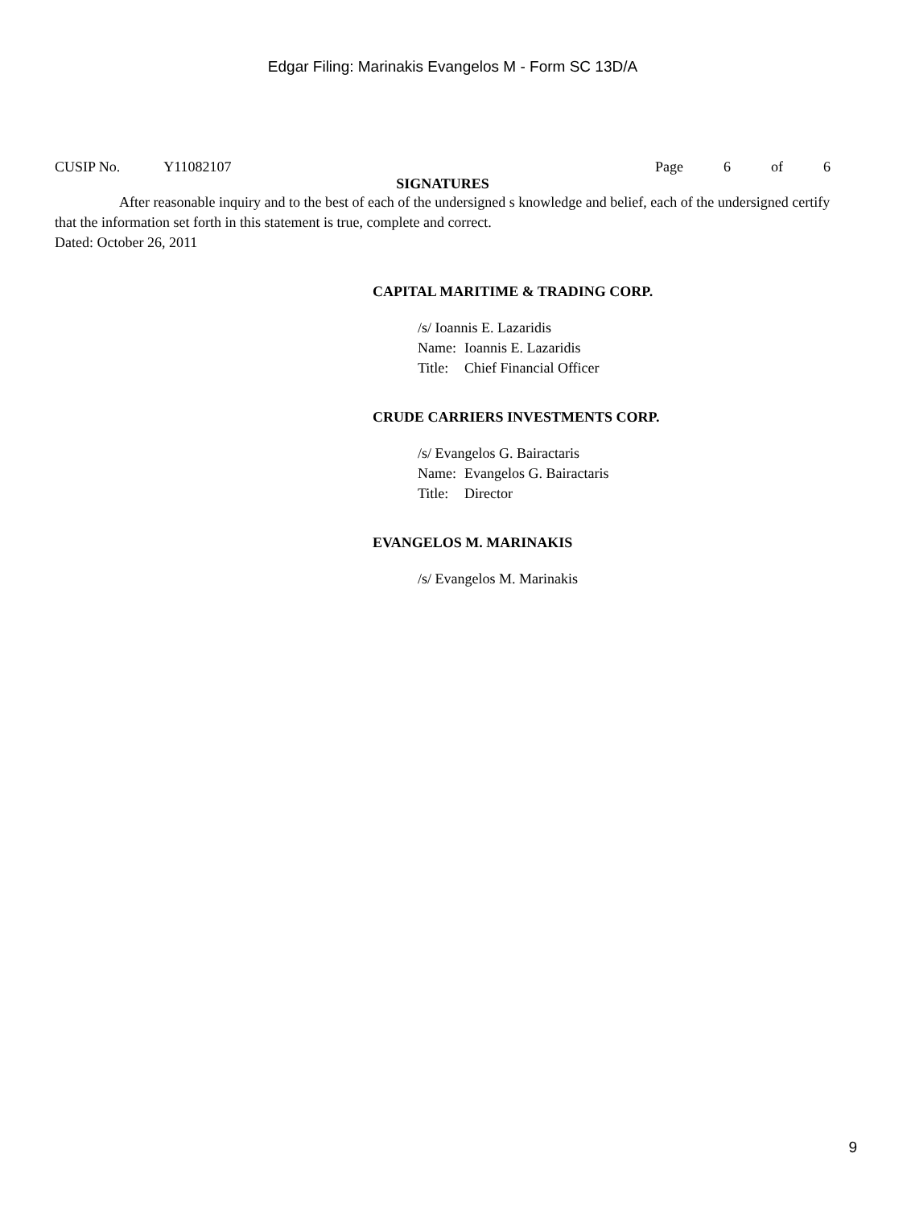Edgar Filing: Marinakis Evangelos M - Form SC 13D/A
CUSIP No. Y11082107 Page 6 of 6
SIGNATURES
After reasonable inquiry and to the best of each of the undersigned s knowledge and belief, each of the undersigned certify that the information set forth in this statement is true, complete and correct.
Dated: October 26, 2011
CAPITAL MARITIME & TRADING CORP.
/s/ Ioannis E. Lazaridis
| Name: | Ioannis E. Lazaridis |
| Title: | Chief Financial Officer |
CRUDE CARRIERS INVESTMENTS CORP.
/s/ Evangelos G. Bairactaris
| Name: | Evangelos G. Bairactaris |
| Title: | Director |
EVANGELOS M. MARINAKIS
/s/ Evangelos M. Marinakis
9